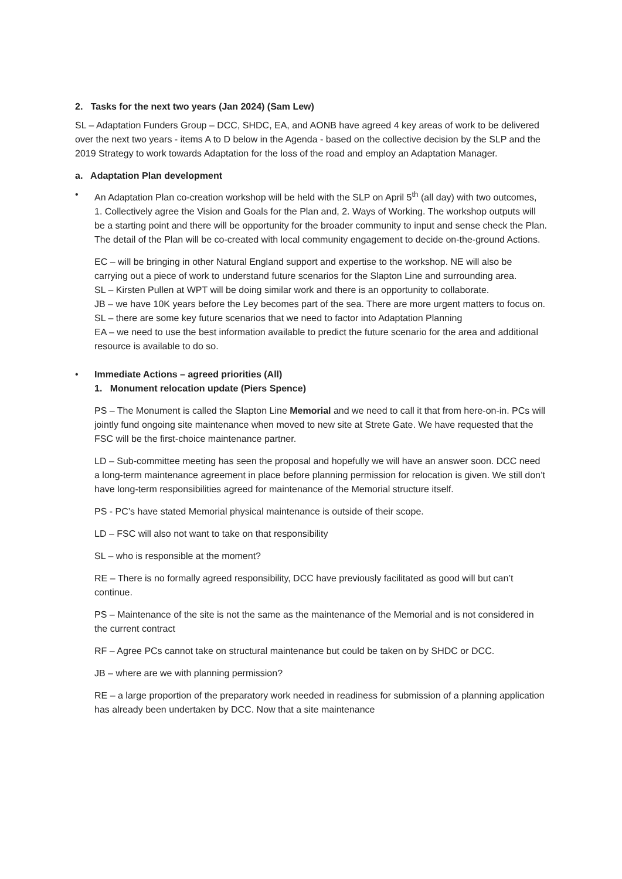2. Tasks for the next two years (Jan 2024) (Sam Lew)
SL – Adaptation Funders Group – DCC, SHDC, EA, and AONB have agreed 4 key areas of work to be delivered over the next two years - items A to D below in the Agenda - based on the collective decision by the SLP and the 2019 Strategy to work towards Adaptation for the loss of the road and employ an Adaptation Manager.
a. Adaptation Plan development
• An Adaptation Plan co-creation workshop will be held with the SLP on April 5<sup>th</sup> (all day) with two outcomes, 1. Collectively agree the Vision and Goals for the Plan and, 2. Ways of Working. The workshop outputs will be a starting point and there will be opportunity for the broader community to input and sense check the Plan. The detail of the Plan will be co-created with local community engagement to decide on-the-ground Actions.
EC – will be bringing in other Natural England support and expertise to the workshop. NE will also be carrying out a piece of work to understand future scenarios for the Slapton Line and surrounding area.
SL – Kirsten Pullen at WPT will be doing similar work and there is an opportunity to collaborate.
JB – we have 10K years before the Ley becomes part of the sea. There are more urgent matters to focus on.
SL – there are some key future scenarios that we need to factor into Adaptation Planning
EA – we need to use the best information available to predict the future scenario for the area and additional resource is available to do so.
• Immediate Actions – agreed priorities (All)
1. Monument relocation update (Piers Spence)
PS – The Monument is called the Slapton Line Memorial and we need to call it that from here-on-in. PCs will jointly fund ongoing site maintenance when moved to new site at Strete Gate. We have requested that the FSC will be the first-choice maintenance partner.
LD – Sub-committee meeting has seen the proposal and hopefully we will have an answer soon. DCC need a long-term maintenance agreement in place before planning permission for relocation is given. We still don’t have long-term responsibilities agreed for maintenance of the Memorial structure itself.
PS - PC’s have stated Memorial physical maintenance is outside of their scope.
LD – FSC will also not want to take on that responsibility
SL – who is responsible at the moment?
RE – There is no formally agreed responsibility, DCC have previously facilitated as good will but can’t continue.
PS – Maintenance of the site is not the same as the maintenance of the Memorial and is not considered in the current contract
RF – Agree PCs cannot take on structural maintenance but could be taken on by SHDC or DCC.
JB – where are we with planning permission?
RE – a large proportion of the preparatory work needed in readiness for submission of a planning application has already been undertaken by DCC. Now that a site maintenance